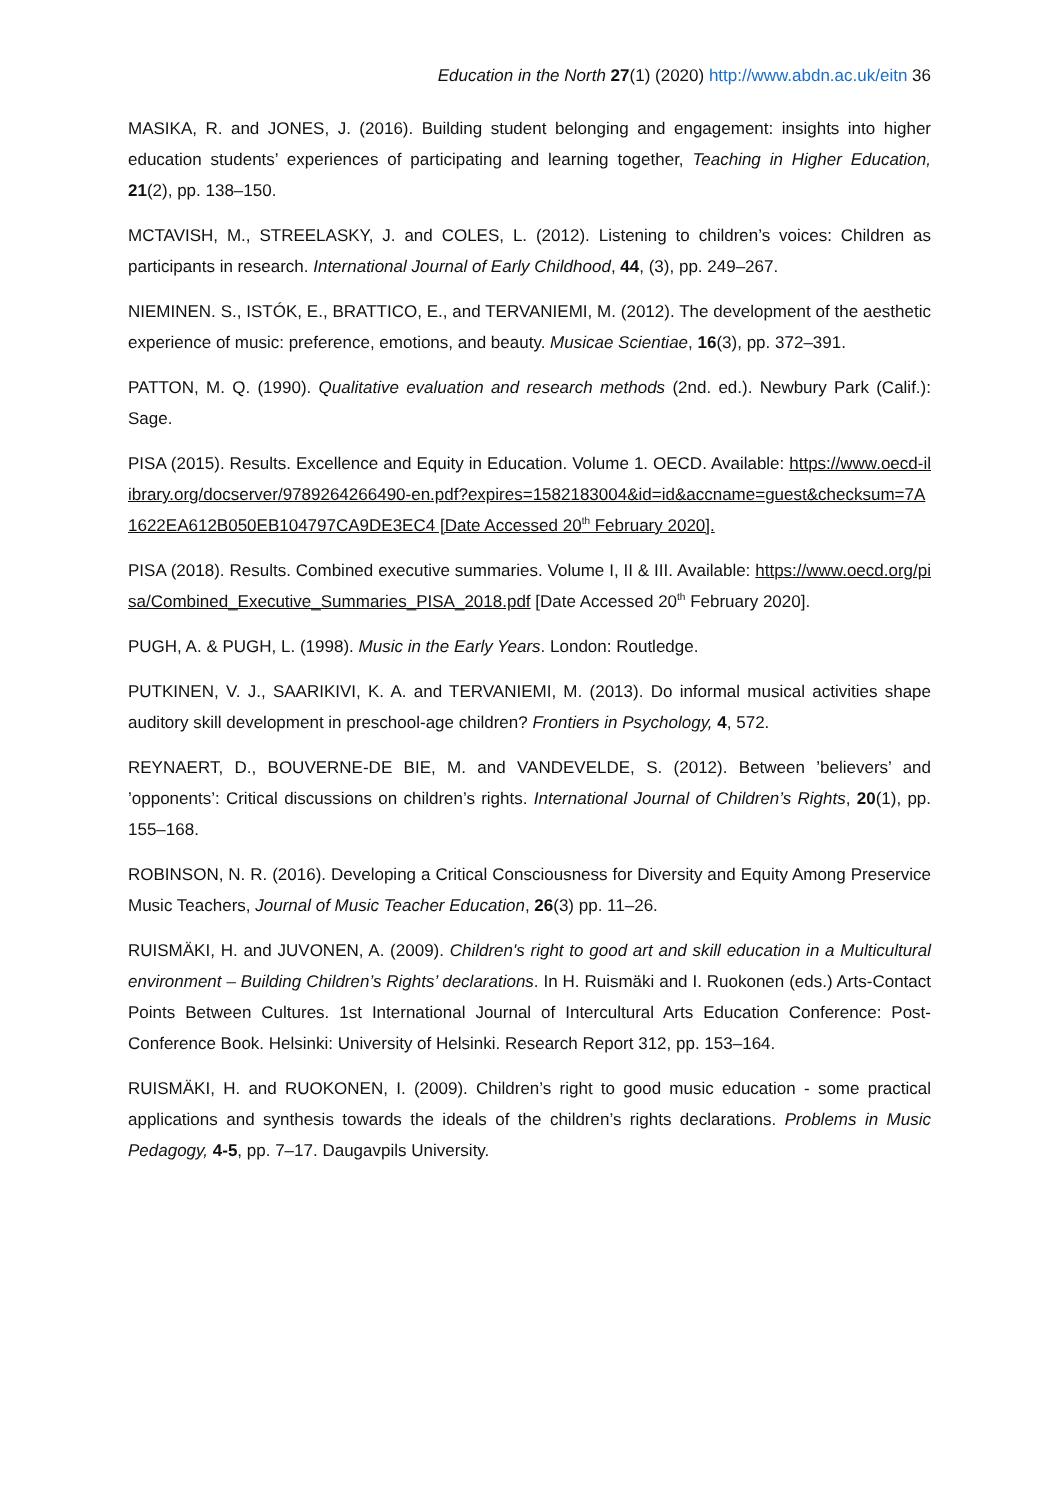Education in the North 27(1) (2020) http://www.abdn.ac.uk/eitn 36
MASIKA, R. and JONES, J. (2016). Building student belonging and engagement: insights into higher education students’ experiences of participating and learning together, Teaching in Higher Education, 21(2), pp. 138–150.
MCTAVISH, M., STREELASKY, J. and COLES, L. (2012). Listening to children’s voices: Children as participants in research. International Journal of Early Childhood, 44, (3), pp. 249–267.
NIEMINEN. S., ISTÓK, E., BRATTICO, E., and TERVANIEMI, M. (2012). The development of the aesthetic experience of music: preference, emotions, and beauty. Musicae Scientiae, 16(3), pp. 372–391.
PATTON, M. Q. (1990). Qualitative evaluation and research methods (2nd. ed.). Newbury Park (Calif.): Sage.
PISA (2015). Results. Excellence and Equity in Education. Volume 1. OECD. Available: https://www.oecd-ilibrary.org/docserver/9789264266490-en.pdf?expires=1582183004&id=id&accname=guest&checksum=7A1622EA612B050EB104797CA9DE3EC4 [Date Accessed 20<sup>th</sup> February 2020].
PISA (2018). Results. Combined executive summaries. Volume I, II & III. Available: https://www.oecd.org/pisa/Combined_Executive_Summaries_PISA_2018.pdf [Date Accessed 20<sup>th</sup> February 2020].
PUGH, A. & PUGH, L. (1998). Music in the Early Years. London: Routledge.
PUTKINEN, V. J., SAARIKIVI, K. A. and TERVANIEMI, M. (2013). Do informal musical activities shape auditory skill development in preschool-age children? Frontiers in Psychology, 4, 572.
REYNAERT, D., BOUVERNE-DE BIE, M. and VANDEVELDE, S. (2012). Between ’believers’ and ’opponents’: Critical discussions on children’s rights. International Journal of Children’s Rights, 20(1), pp. 155–168.
ROBINSON, N. R. (2016). Developing a Critical Consciousness for Diversity and Equity Among Preservice Music Teachers, Journal of Music Teacher Education, 26(3) pp. 11–26.
RUISMÄKI, H. and JUVONEN, A. (2009). Children's right to good art and skill education in a Multicultural environment – Building Children’s Rights’ declarations. In H. Ruismäki and I. Ruokonen (eds.) Arts-Contact Points Between Cultures. 1st International Journal of Intercultural Arts Education Conference: Post-Conference Book. Helsinki: University of Helsinki. Research Report 312, pp. 153–164.
RUISMÄKI, H. and RUOKONEN, I. (2009). Children’s right to good music education - some practical applications and synthesis towards the ideals of the children’s rights declarations. Problems in Music Pedagogy, 4-5, pp. 7–17. Daugavpils University.